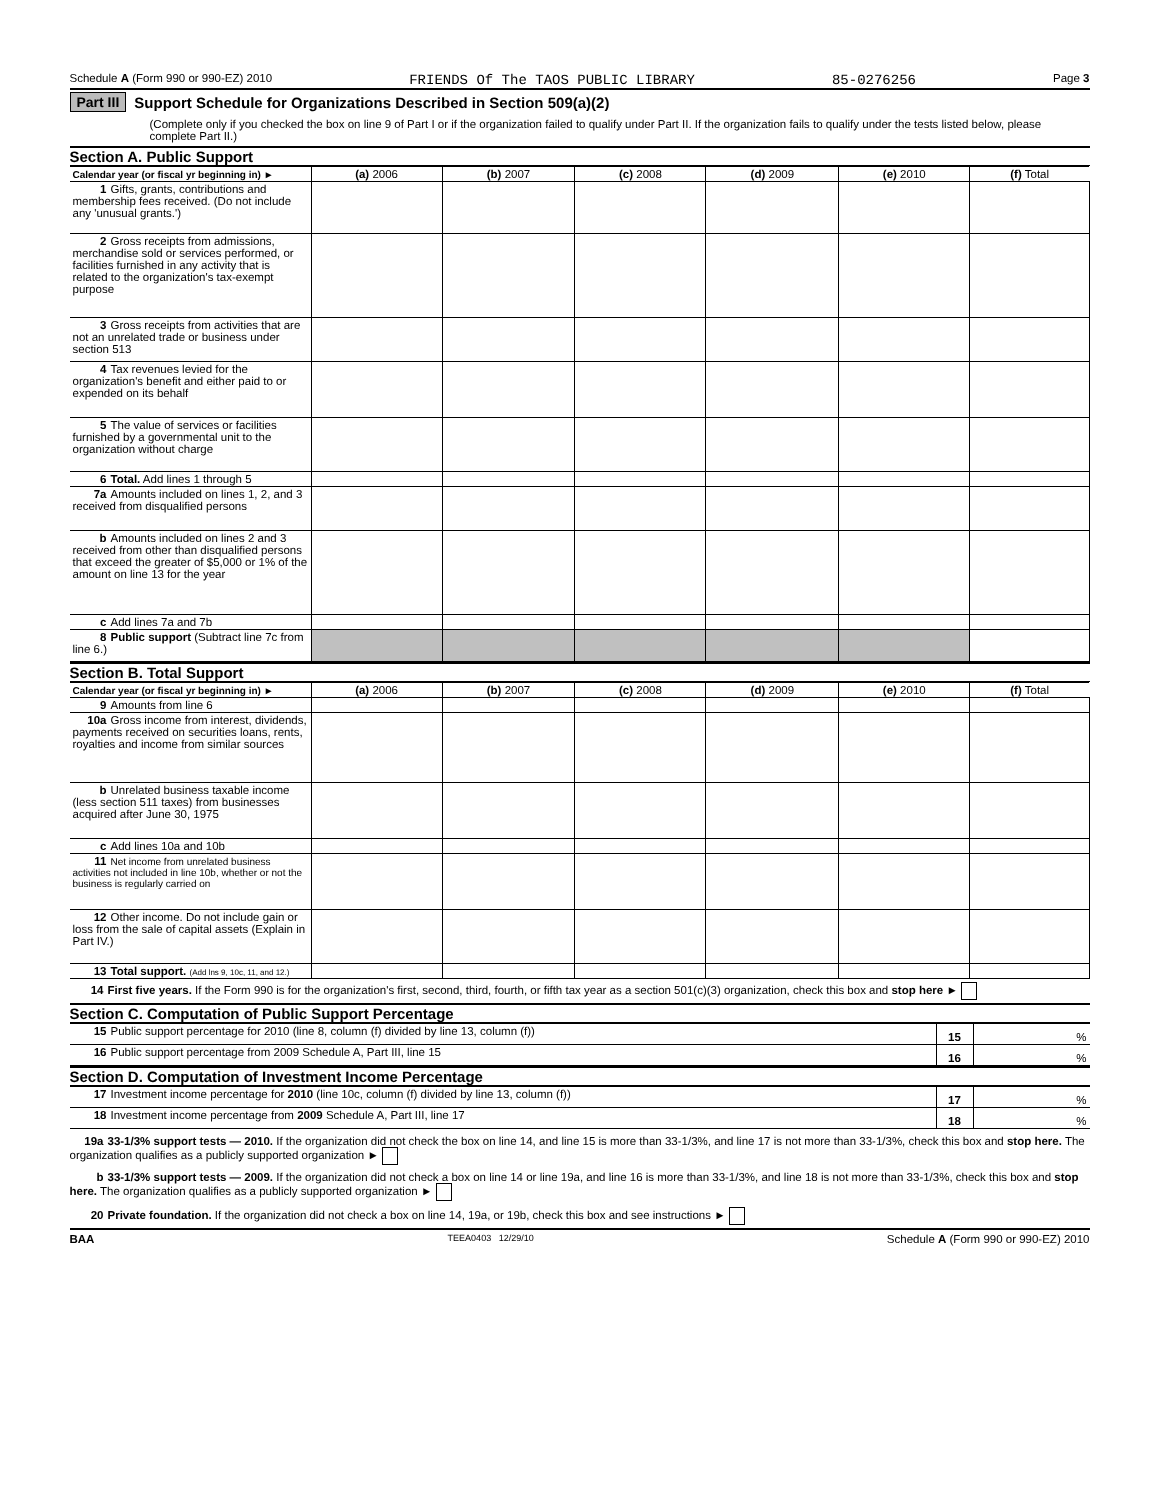Schedule A (Form 990 or 990-EZ) 2010 FRIENDS Of The TAOS PUBLIC LIBRARY 85-0276256 Page 3
Part III Support Schedule for Organizations Described in Section 509(a)(2)
(Complete only if you checked the box on line 9 of Part I or if the organization failed to qualify under Part II. If the organization fails to qualify under the tests listed below, please complete Part II.)
Section A. Public Support
| Calendar year (or fiscal yr beginning in) ► | (a) 2006 | (b) 2007 | (c) 2008 | (d) 2009 | (e) 2010 | (f) Total |
| 1 Gifts, grants, contributions and membership fees received. (Do not include any 'unusual grants.') | | | | | | |
| 2 Gross receipts from admissions, merchandise sold or services performed, or facilities furnished in any activity that is related to the organization's tax-exempt purpose | | | | | | |
| 3 Gross receipts from activities that are not an unrelated trade or business under section 513 | | | | | | |
| 4 Tax revenues levied for the organization's benefit and either paid to or expended on its behalf | | | | | | |
| 5 The value of services or facilities furnished by a governmental unit to the organization without charge | | | | | | |
| 6 Total. Add lines 1 through 5 | | | | | | |
| 7a Amounts included on lines 1, 2, and 3 received from disqualified persons | | | | | | |
| b Amounts included on lines 2 and 3 received from other than disqualified persons that exceed the greater of $5,000 or 1% of the amount on line 13 for the year | | | | | | |
| c Add lines 7a and 7b | | | | | | |
| 8 Public support (Subtract line 7c from line 6.) | | | | | | |
Section B. Total Support
| Calendar year (or fiscal yr beginning in) ► | (a) 2006 | (b) 2007 | (c) 2008 | (d) 2009 | (e) 2010 | (f) Total |
| 9 Amounts from line 6 | | | | | | |
| 10a Gross income from interest, dividends, payments received on securities loans, rents, royalties and income from similar sources | | | | | | |
| b Unrelated business taxable income (less section 511 taxes) from businesses acquired after June 30, 1975 | | | | | | |
| c Add lines 10a and 10b | | | | | | |
| 11 Net income from unrelated business activities not included in line 10b, whether or not the business is regularly carried on | | | | | | |
| 12 Other income. Do not include gain or loss from the sale of capital assets (Explain in Part IV.) | | | | | | |
| 13 Total support. (Add lns 9, 10c, 11, and 12.) | | | | | | |
14 First five years. If the Form 990 is for the organization's first, second, third, fourth, or fifth tax year as a section 501(c)(3) organization, check this box and stop here ►
Section C. Computation of Public Support Percentage
| 15 Public support percentage for 2010 (line 8, column (f) divided by line 13, column (f)) | 15 | % |
| 16 Public support percentage from 2009 Schedule A, Part III, line 15 | 16 | % |
Section D. Computation of Investment Income Percentage
| 17 Investment income percentage for 2010 (line 10c, column (f) divided by line 13, column (f)) | 17 | % |
| 18 Investment income percentage from 2009 Schedule A, Part III, line 17 | 18 | % |
19a 33-1/3% support tests — 2010. If the organization did not check the box on line 14, and line 15 is more than 33-1/3%, and line 17 is not more than 33-1/3%, check this box and stop here. The organization qualifies as a publicly supported organization ►
b 33-1/3% support tests — 2009. If the organization did not check a box on line 14 or line 19a, and line 16 is more than 33-1/3%, and line 18 is not more than 33-1/3%, check this box and stop here. The organization qualifies as a publicly supported organization ►
20 Private foundation. If the organization did not check a box on line 14, 19a, or 19b, check this box and see instructions ►
BAA TEEA0403 12/29/10 Schedule A (Form 990 or 990-EZ) 2010